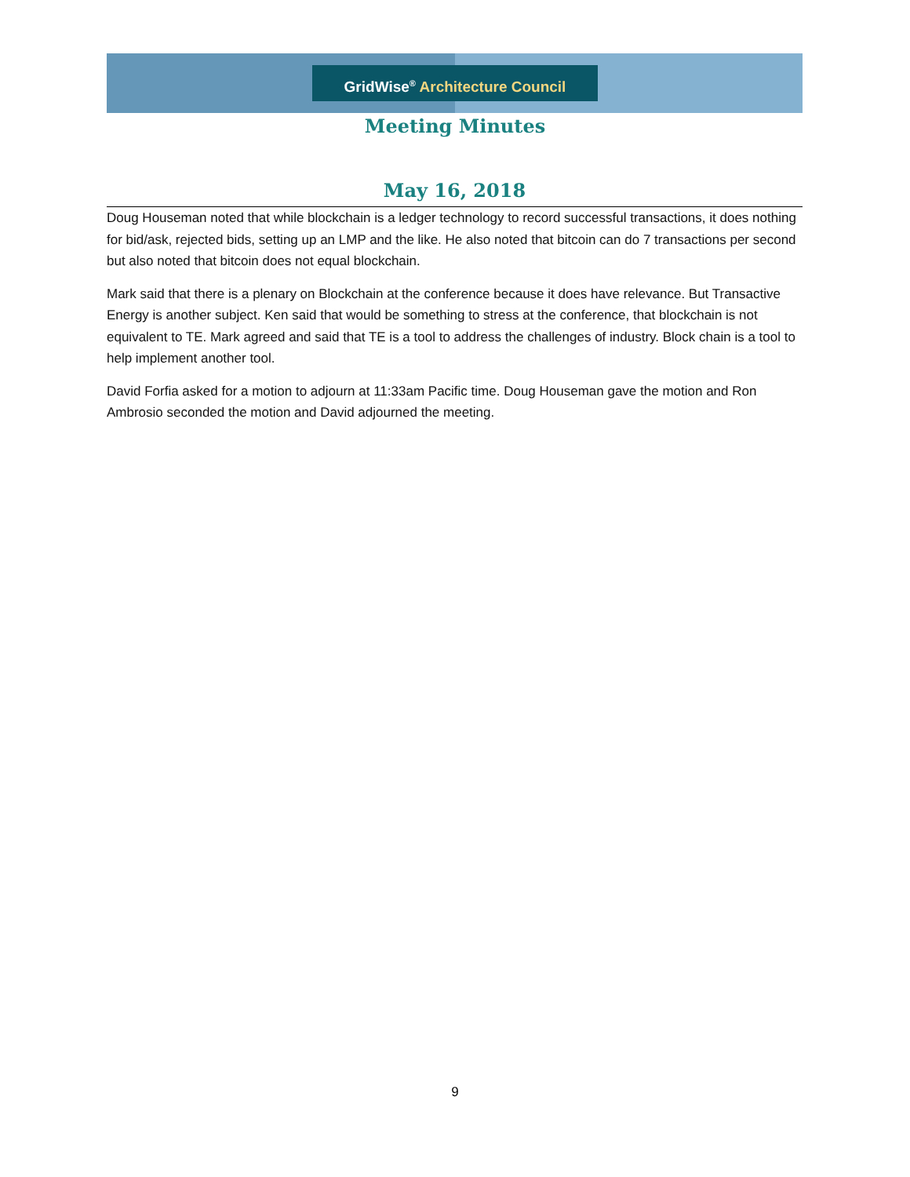GridWise<sup>®</sup> Architecture Council
Meeting Minutes
May 16, 2018
Doug Houseman noted that while blockchain is a ledger technology to record successful transactions, it does nothing for bid/ask, rejected bids, setting up an LMP and the like. He also noted that bitcoin can do 7 transactions per second but also noted that bitcoin does not equal blockchain.
Mark said that there is a plenary on Blockchain at the conference because it does have relevance. But Transactive Energy is another subject. Ken said that would be something to stress at the conference, that blockchain is not equivalent to TE. Mark agreed and said that TE is a tool to address the challenges of industry. Block chain is a tool to help implement another tool.
David Forfia asked for a motion to adjourn at 11:33am Pacific time. Doug Houseman gave the motion and Ron Ambrosio seconded the motion and David adjourned the meeting.
9